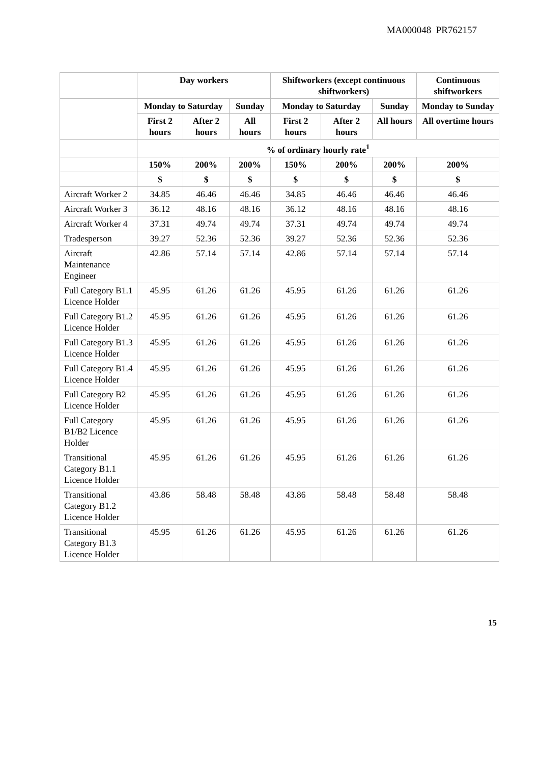MA000048 PR762157
| | Day workers | | | Shiftworkers (except continuous shiftworkers) | | | Continuous shiftworkers |
| --- | --- | --- | --- | --- | --- | --- | --- |
| | Monday to Saturday | | Sunday | Monday to Saturday | | Sunday | Monday to Sunday |
| | First 2 hours | After 2 hours | All hours | First 2 hours | After 2 hours | All hours | All overtime hours |
| | % of ordinary hourly rate<sup>1</sup> | | | | | | |
| | 150% | 200% | 200% | 150% | 200% | 200% | 200% |
| | $ | $ | $ | $ | $ | $ | $ |
| Aircraft Worker 2 | 34.85 | 46.46 | 46.46 | 34.85 | 46.46 | 46.46 | 46.46 |
| Aircraft Worker 3 | 36.12 | 48.16 | 48.16 | 36.12 | 48.16 | 48.16 | 48.16 |
| Aircraft Worker 4 | 37.31 | 49.74 | 49.74 | 37.31 | 49.74 | 49.74 | 49.74 |
| Tradesperson | 39.27 | 52.36 | 52.36 | 39.27 | 52.36 | 52.36 | 52.36 |
| Aircraft Maintenance Engineer | 42.86 | 57.14 | 57.14 | 42.86 | 57.14 | 57.14 | 57.14 |
| Full Category B1.1 Licence Holder | 45.95 | 61.26 | 61.26 | 45.95 | 61.26 | 61.26 | 61.26 |
| Full Category B1.2 Licence Holder | 45.95 | 61.26 | 61.26 | 45.95 | 61.26 | 61.26 | 61.26 |
| Full Category B1.3 Licence Holder | 45.95 | 61.26 | 61.26 | 45.95 | 61.26 | 61.26 | 61.26 |
| Full Category B1.4 Licence Holder | 45.95 | 61.26 | 61.26 | 45.95 | 61.26 | 61.26 | 61.26 |
| Full Category B2 Licence Holder | 45.95 | 61.26 | 61.26 | 45.95 | 61.26 | 61.26 | 61.26 |
| Full Category B1/B2 Licence Holder | 45.95 | 61.26 | 61.26 | 45.95 | 61.26 | 61.26 | 61.26 |
| Transitional Category B1.1 Licence Holder | 45.95 | 61.26 | 61.26 | 45.95 | 61.26 | 61.26 | 61.26 |
| Transitional Category B1.2 Licence Holder | 43.86 | 58.48 | 58.48 | 43.86 | 58.48 | 58.48 | 58.48 |
| Transitional Category B1.3 Licence Holder | 45.95 | 61.26 | 61.26 | 45.95 | 61.26 | 61.26 | 61.26 |
15